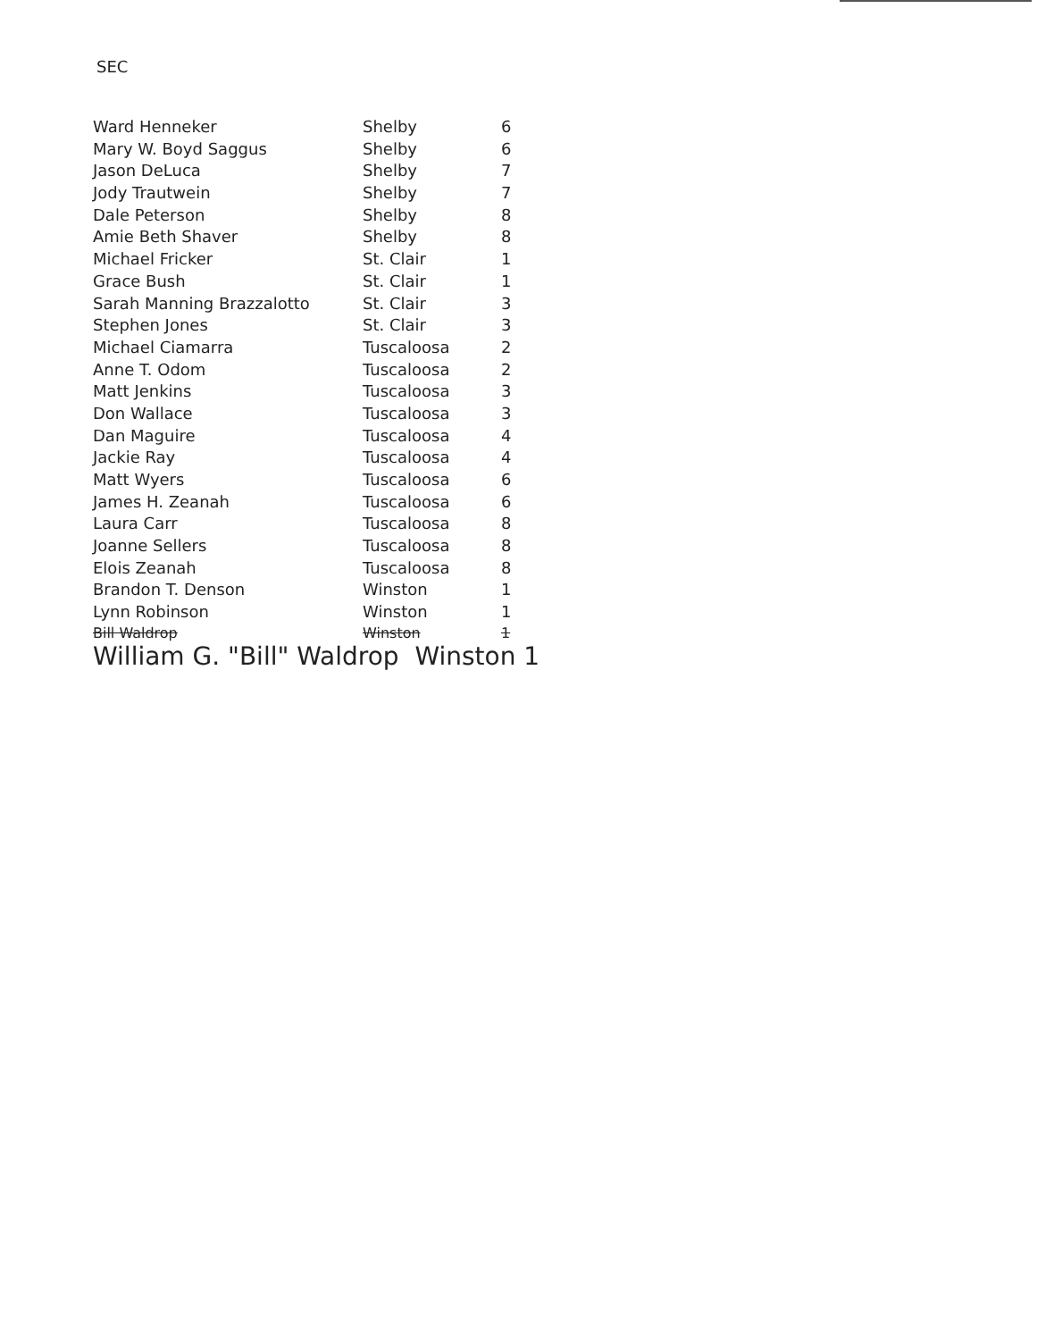SEC
| Ward Henneker | Shelby | 6 |
| Mary W. Boyd Saggus | Shelby | 6 |
| Jason DeLuca | Shelby | 7 |
| Jody Trautwein | Shelby | 7 |
| Dale Peterson | Shelby | 8 |
| Amie Beth Shaver | Shelby | 8 |
| Michael Fricker | St. Clair | 1 |
| Grace Bush | St. Clair | 1 |
| Sarah Manning Brazzalotto | St. Clair | 3 |
| Stephen Jones | St. Clair | 3 |
| Michael Ciamarra | Tuscaloosa | 2 |
| Anne T. Odom | Tuscaloosa | 2 |
| Matt Jenkins | Tuscaloosa | 3 |
| Don Wallace | Tuscaloosa | 3 |
| Dan Maguire | Tuscaloosa | 4 |
| Jackie Ray | Tuscaloosa | 4 |
| Matt Wyers | Tuscaloosa | 6 |
| James H. Zeanah | Tuscaloosa | 6 |
| Laura Carr | Tuscaloosa | 8 |
| Joanne Sellers | Tuscaloosa | 8 |
| Elois Zeanah | Tuscaloosa | 8 |
| Brandon T. Denson | Winston | 1 |
| Lynn Robinson | Winston | 1 |
| Bill Waldrop | Winston | 1 |
| William G. "Bill" Waldrop Winston 1 | | |